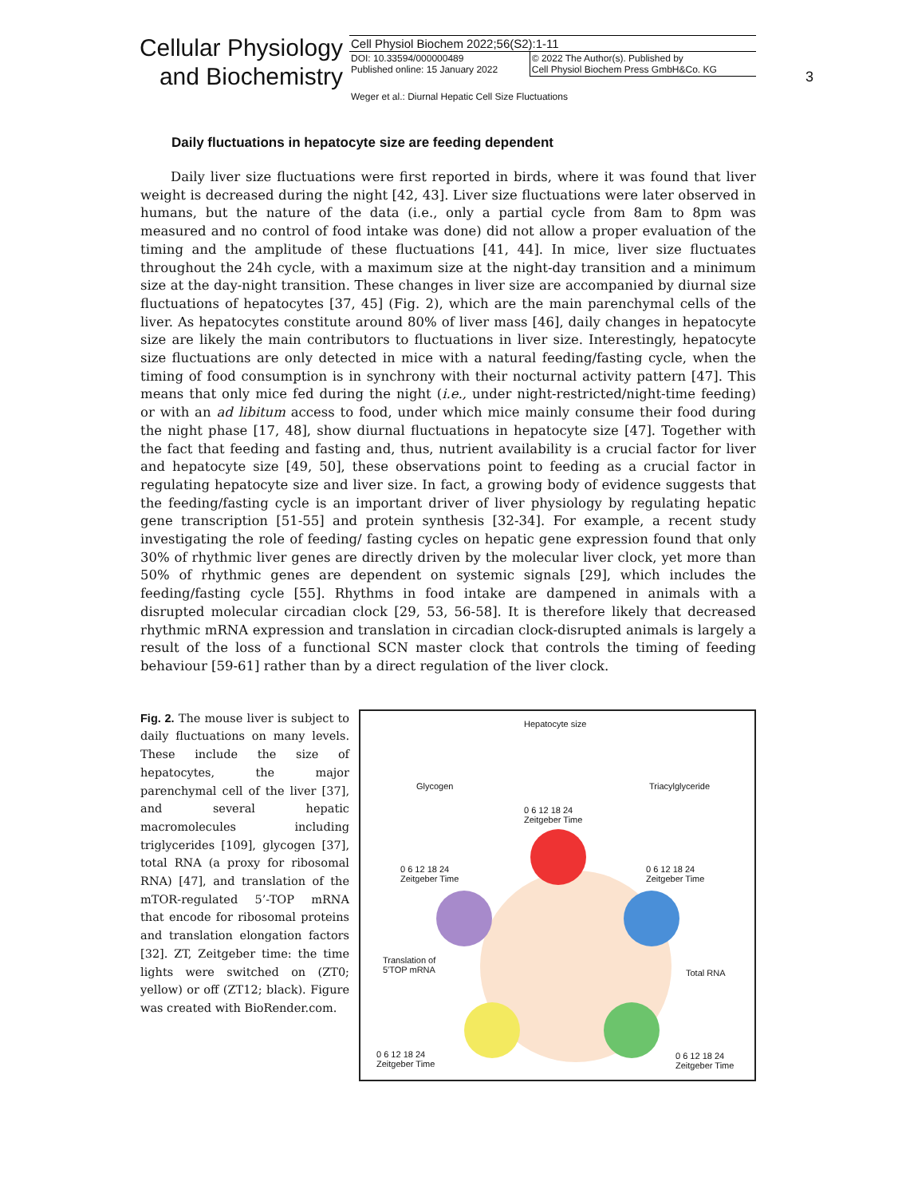Cellular Physiology
and Biochemistry
| Cell Physiol Biochem 2022;56(S2):1-11 | |
| DOI: 10.33594/000000489 Published online: 15 January 2022 | © 2022 The Author(s). Published by Cell Physiol Biochem Press GmbH&Co. KG |
3
Weger et al.: Diurnal Hepatic Cell Size Fluctuations
Daily fluctuations in hepatocyte size are feeding dependent
Daily liver size fluctuations were first reported in birds, where it was found that liver weight is decreased during the night [42, 43]. Liver size fluctuations were later observed in humans, but the nature of the data (i.e., only a partial cycle from 8am to 8pm was measured and no control of food intake was done) did not allow a proper evaluation of the timing and the amplitude of these fluctuations [41, 44]. In mice, liver size fluctuates throughout the 24h cycle, with a maximum size at the night-day transition and a minimum size at the day-night transition. These changes in liver size are accompanied by diurnal size fluctuations of hepatocytes [37, 45] (Fig. 2), which are the main parenchymal cells of the liver. As hepatocytes constitute around 80% of liver mass [46], daily changes in hepatocyte size are likely the main contributors to fluctuations in liver size. Interestingly, hepatocyte size fluctuations are only detected in mice with a natural feeding/fasting cycle, when the timing of food consumption is in synchrony with their nocturnal activity pattern [47]. This means that only mice fed during the night (i.e., under night-restricted/night-time feeding) or with an ad libitum access to food, under which mice mainly consume their food during the night phase [17, 48], show diurnal fluctuations in hepatocyte size [47]. Together with the fact that feeding and fasting and, thus, nutrient availability is a crucial factor for liver and hepatocyte size [49, 50], these observations point to feeding as a crucial factor in regulating hepatocyte size and liver size. In fact, a growing body of evidence suggests that the feeding/fasting cycle is an important driver of liver physiology by regulating hepatic gene transcription [51-55] and protein synthesis [32-34]. For example, a recent study investigating the role of feeding/ fasting cycles on hepatic gene expression found that only 30% of rhythmic liver genes are directly driven by the molecular liver clock, yet more than 50% of rhythmic genes are dependent on systemic signals [29], which includes the feeding/fasting cycle [55]. Rhythms in food intake are dampened in animals with a disrupted molecular circadian clock [29, 53, 56-58]. It is therefore likely that decreased rhythmic mRNA expression and translation in circadian clock-disrupted animals is largely a result of the loss of a functional SCN master clock that controls the timing of feeding behaviour [59-61] rather than by a direct regulation of the liver clock.
Fig. 2. The mouse liver is subject to daily fluctuations on many levels. These include the size of hepatocytes, the major parenchymal cell of the liver [37], and several hepatic macromolecules including triglycerides [109], glycogen [37], total RNA (a proxy for ribosomal RNA) [47], and translation of the mTOR-regulated 5’-TOP mRNA that encode for ribosomal proteins and translation elongation factors [32]. ZT, Zeitgeber time: the time lights were switched on (ZT0; yellow) or off (ZT12; black). Figure was created with BioRender.com.
Hepatocyte size
0 6 12 18 24
Zeitgeber Time
Glycogen
0 6 12 18 24
Zeitgeber Time
Triacylglyceride
0 6 12 18 24
Zeitgeber Time
Translation of
5'TOP mRNA
0 6 12 18 24
Zeitgeber Time
Total RNA
0 6 12 18 24
Zeitgeber Time